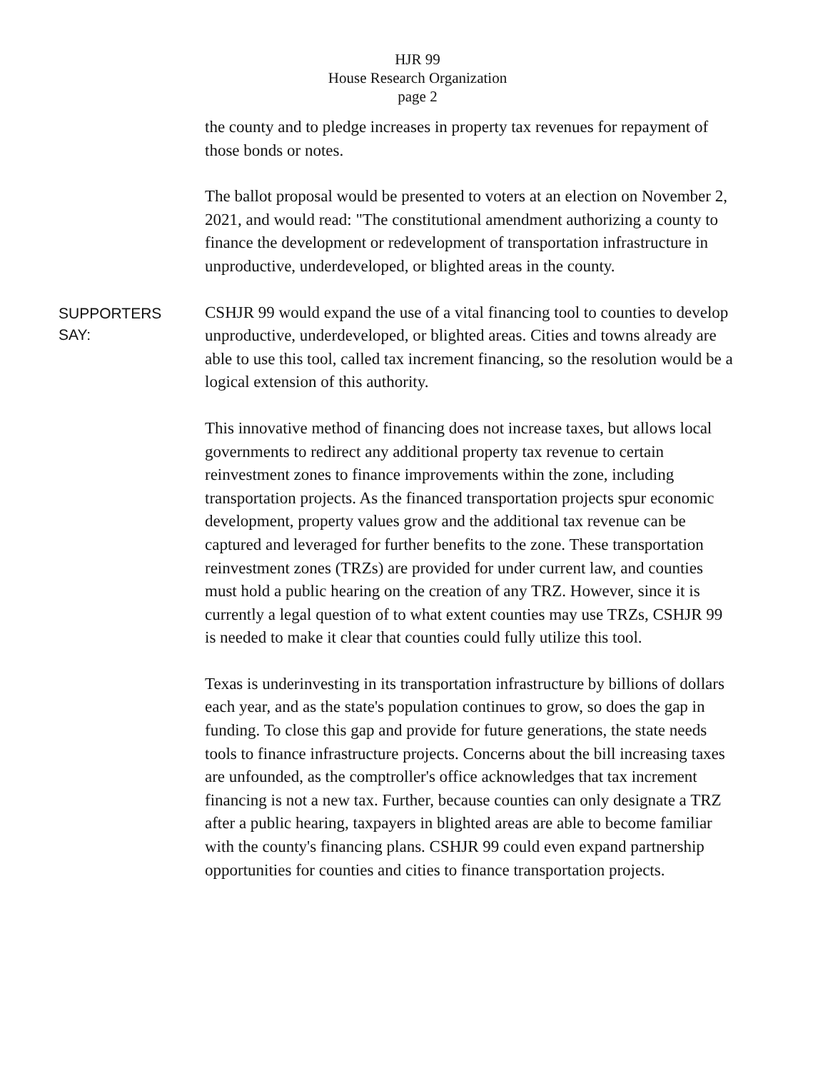HJR 99
House Research Organization
page 2
the county and to pledge increases in property tax revenues for repayment of those bonds or notes.
The ballot proposal would be presented to voters at an election on November 2, 2021, and would read: "The constitutional amendment authorizing a county to finance the development or redevelopment of transportation infrastructure in unproductive, underdeveloped, or blighted areas in the county.
SUPPORTERS
SAY:
CSHJR 99 would expand the use of a vital financing tool to counties to develop unproductive, underdeveloped, or blighted areas. Cities and towns already are able to use this tool, called tax increment financing, so the resolution would be a logical extension of this authority.
This innovative method of financing does not increase taxes, but allows local governments to redirect any additional property tax revenue to certain reinvestment zones to finance improvements within the zone, including transportation projects. As the financed transportation projects spur economic development, property values grow and the additional tax revenue can be captured and leveraged for further benefits to the zone. These transportation reinvestment zones (TRZs) are provided for under current law, and counties must hold a public hearing on the creation of any TRZ. However, since it is currently a legal question of to what extent counties may use TRZs, CSHJR 99 is needed to make it clear that counties could fully utilize this tool.
Texas is underinvesting in its transportation infrastructure by billions of dollars each year, and as the state's population continues to grow, so does the gap in funding. To close this gap and provide for future generations, the state needs tools to finance infrastructure projects. Concerns about the bill increasing taxes are unfounded, as the comptroller's office acknowledges that tax increment financing is not a new tax. Further, because counties can only designate a TRZ after a public hearing, taxpayers in blighted areas are able to become familiar with the county's financing plans. CSHJR 99 could even expand partnership opportunities for counties and cities to finance transportation projects.